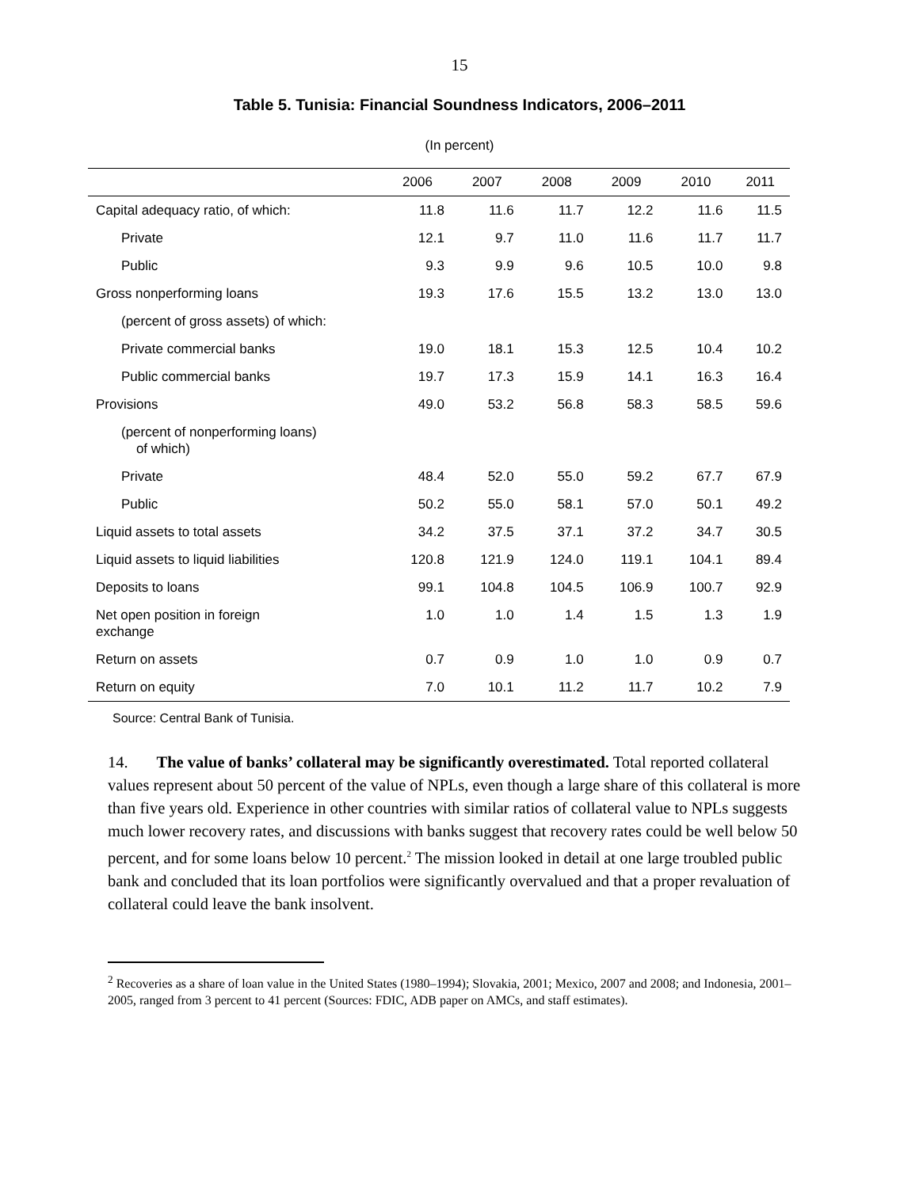15
Table 5. Tunisia: Financial Soundness Indicators, 2006–2011
(In percent)
| | 2006 | 2007 | 2008 | 2009 | 2010 | 2011 |
| --- | --- | --- | --- | --- | --- | --- |
| Capital adequacy ratio, of which: | 11.8 | 11.6 | 11.7 | 12.2 | 11.6 | 11.5 |
| Private | 12.1 | 9.7 | 11.0 | 11.6 | 11.7 | 11.7 |
| Public | 9.3 | 9.9 | 9.6 | 10.5 | 10.0 | 9.8 |
| Gross nonperforming loans | 19.3 | 17.6 | 15.5 | 13.2 | 13.0 | 13.0 |
| (percent of gross assets) of which: | | | | | | |
| Private commercial banks | 19.0 | 18.1 | 15.3 | 12.5 | 10.4 | 10.2 |
| Public commercial banks | 19.7 | 17.3 | 15.9 | 14.1 | 16.3 | 16.4 |
| Provisions | 49.0 | 53.2 | 56.8 | 58.3 | 58.5 | 59.6 |
| (percent of nonperforming loans) of which) | | | | | | |
| Private | 48.4 | 52.0 | 55.0 | 59.2 | 67.7 | 67.9 |
| Public | 50.2 | 55.0 | 58.1 | 57.0 | 50.1 | 49.2 |
| Liquid assets to total assets | 34.2 | 37.5 | 37.1 | 37.2 | 34.7 | 30.5 |
| Liquid assets to liquid liabilities | 120.8 | 121.9 | 124.0 | 119.1 | 104.1 | 89.4 |
| Deposits to loans | 99.1 | 104.8 | 104.5 | 106.9 | 100.7 | 92.9 |
| Net open position in foreign exchange | 1.0 | 1.0 | 1.4 | 1.5 | 1.3 | 1.9 |
| Return on assets | 0.7 | 0.9 | 1.0 | 1.0 | 0.9 | 0.7 |
| Return on equity | 7.0 | 10.1 | 11.2 | 11.7 | 10.2 | 7.9 |
Source: Central Bank of Tunisia.
14. The value of banks’ collateral may be significantly overestimated. Total reported collateral values represent about 50 percent of the value of NPLs, even though a large share of this collateral is more than five years old. Experience in other countries with similar ratios of collateral value to NPLs suggests much lower recovery rates, and discussions with banks suggest that recovery rates could be well below 50 percent, and for some loans below 10 percent.<sup>2</sup> The mission looked in detail at one large troubled public bank and concluded that its loan portfolios were significantly overvalued and that a proper revaluation of collateral could leave the bank insolvent.
<sup>2</sup> Recoveries as a share of loan value in the United States (1980–1994); Slovakia, 2001; Mexico, 2007 and 2008; and Indonesia, 2001–2005, ranged from 3 percent to 41 percent (Sources: FDIC, ADB paper on AMCs, and staff estimates).